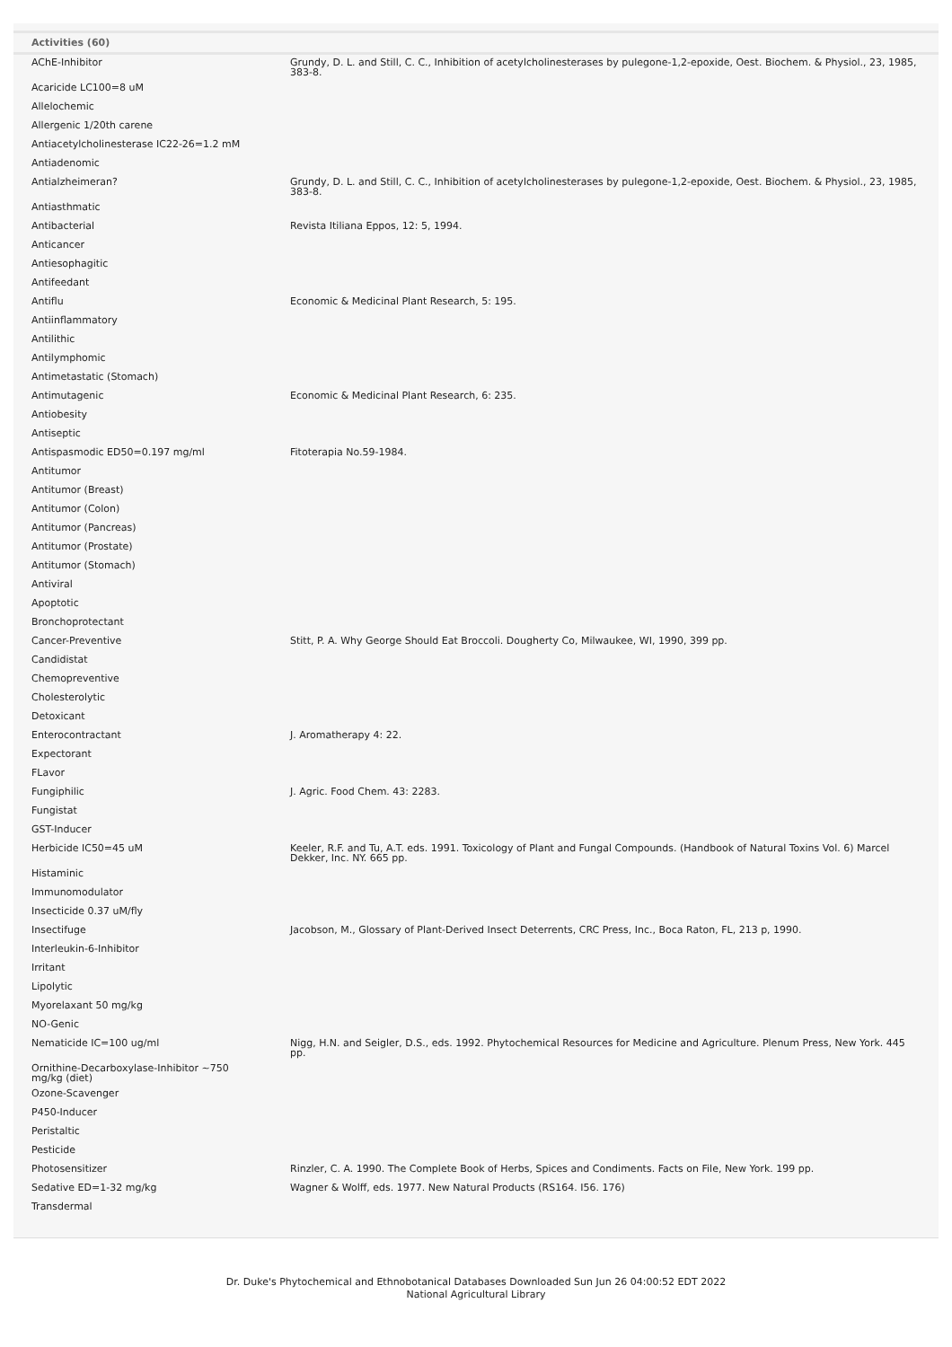| Activities (60) | |
| --- | --- |
| AChE-Inhibitor | Grundy, D. L. and Still, C. C., Inhibition of acetylcholinesterases by pulegone-1,2-epoxide, Oest. Biochem. & Physiol., 23, 1985, 383-8. |
| Acaricide LC100=8 uM | |
| Allelochemic | |
| Allergenic 1/20th carene | |
| Antiacetylcholinesterase IC22-26=1.2 mM | |
| Antiadenomic | |
| Antialzheimeran? | Grundy, D. L. and Still, C. C., Inhibition of acetylcholinesterases by pulegone-1,2-epoxide, Oest. Biochem. & Physiol., 23, 1985, 383-8. |
| Antiasthmatic | |
| Antibacterial | Revista Itiliana Eppos, 12: 5, 1994. |
| Anticancer | |
| Antiesophagitic | |
| Antifeedant | |
| Antiflu | Economic & Medicinal Plant Research, 5: 195. |
| Antiinflammatory | |
| Antilithic | |
| Antilymphomic | |
| Antimetastatic (Stomach) | |
| Antimutagenic | Economic & Medicinal Plant Research, 6: 235. |
| Antiobesity | |
| Antiseptic | |
| Antispasmodic ED50=0.197 mg/ml | Fitoterapia No.59-1984. |
| Antitumor | |
| Antitumor (Breast) | |
| Antitumor (Colon) | |
| Antitumor (Pancreas) | |
| Antitumor (Prostate) | |
| Antitumor (Stomach) | |
| Antiviral | |
| Apoptotic | |
| Bronchoprotectant | |
| Cancer-Preventive | Stitt, P. A. Why George Should Eat Broccoli. Dougherty Co, Milwaukee, WI, 1990, 399 pp. |
| Candidistat | |
| Chemopreventive | |
| Cholesterolytic | |
| Detoxicant | |
| Enterocontractant | J. Aromatherapy 4: 22. |
| Expectorant | |
| FLavor | |
| Fungiphilic | J. Agric. Food Chem. 43: 2283. |
| Fungistat | |
| GST-Inducer | |
| Herbicide IC50=45 uM | Keeler, R.F. and Tu, A.T. eds. 1991. Toxicology of Plant and Fungal Compounds. (Handbook of Natural Toxins Vol. 6) Marcel Dekker, Inc. NY. 665 pp. |
| Histaminic | |
| Immunomodulator | |
| Insecticide 0.37 uM/fly | |
| Insectifuge | Jacobson, M., Glossary of Plant-Derived Insect Deterrents, CRC Press, Inc., Boca Raton, FL, 213 p, 1990. |
| Interleukin-6-Inhibitor | |
| Irritant | |
| Lipolytic | |
| Myorelaxant 50 mg/kg | |
| NO-Genic | |
| Nematicide IC=100 ug/ml | Nigg, H.N. and Seigler, D.S., eds. 1992. Phytochemical Resources for Medicine and Agriculture. Plenum Press, New York. 445 pp. |
| Ornithine-Decarboxylase-Inhibitor ~750 mg/kg (diet) | |
| Ozone-Scavenger | |
| P450-Inducer | |
| Peristaltic | |
| Pesticide | |
| Photosensitizer | Rinzler, C. A. 1990. The Complete Book of Herbs, Spices and Condiments. Facts on File, New York. 199 pp. |
| Sedative ED=1-32 mg/kg | Wagner & Wolff, eds. 1977. New Natural Products (RS164. I56. 176) |
| Transdermal | |
Dr. Duke's Phytochemical and Ethnobotanical Databases Downloaded Sun Jun 26 04:00:52 EDT 2022
National Agricultural Library